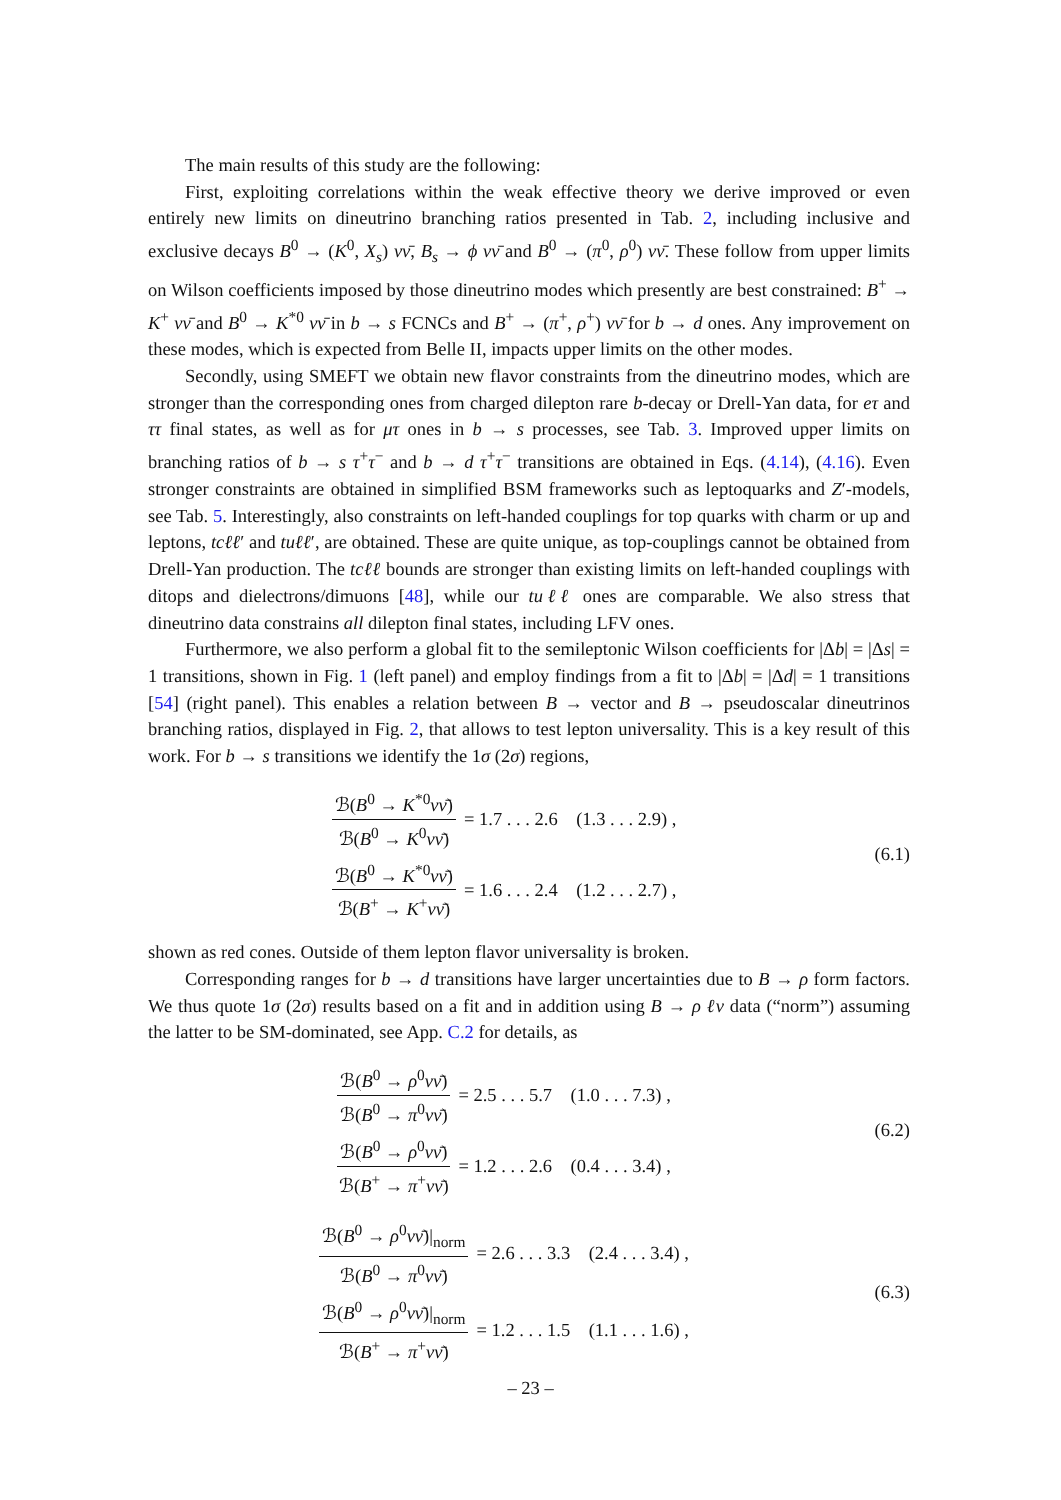The main results of this study are the following:
First, exploiting correlations within the weak effective theory we derive improved or even entirely new limits on dineutrino branching ratios presented in Tab. 2, including inclusive and exclusive decays B<sup>0</sup> → (K<sup>0</sup>, X<sub>s</sub>) νν̄, B<sub>s</sub> → ϕ νν̄ and B<sup>0</sup> → (π<sup>0</sup>, ρ<sup>0</sup>) νν̄. These follow from upper limits on Wilson coefficients imposed by those dineutrino modes which presently are best constrained: B<sup>+</sup> → K<sup>+</sup> νν̄ and B<sup>0</sup> → K<sup>*0</sup> νν̄ in b → s FCNCs and B<sup>+</sup> → (π<sup>+</sup>, ρ<sup>+</sup>) νν̄ for b → d ones. Any improvement on these modes, which is expected from Belle II, impacts upper limits on the other modes.
Secondly, using SMEFT we obtain new flavor constraints from the dineutrino modes, which are stronger than the corresponding ones from charged dilepton rare b-decay or Drell-Yan data, for eτ and ττ final states, as well as for μτ ones in b → s processes, see Tab. 3. Improved upper limits on branching ratios of b → s τ<sup>+</sup>τ<sup>−</sup> and b → d τ<sup>+</sup>τ<sup>−</sup> transitions are obtained in Eqs. (4.14), (4.16). Even stronger constraints are obtained in simplified BSM frameworks such as leptoquarks and Z′-models, see Tab. 5. Interestingly, also constraints on left-handed couplings for top quarks with charm or up and leptons, tcℓℓ′ and tuℓℓ′, are obtained. These are quite unique, as top-couplings cannot be obtained from Drell-Yan production. The tcℓℓ bounds are stronger than existing limits on left-handed couplings with ditops and dielectrons/dimuons [48], while our tuℓℓ ones are comparable. We also stress that dineutrino data constrains all dilepton final states, including LFV ones.
Furthermore, we also perform a global fit to the semileptonic Wilson coefficients for |Δb| = |Δs| = 1 transitions, shown in Fig. 1 (left panel) and employ findings from a fit to |Δb| = |Δd| = 1 transitions [54] (right panel). This enables a relation between B → vector and B → pseudoscalar dineutrinos branching ratios, displayed in Fig. 2, that allows to test lepton universality. This is a key result of this work. For b → s transitions we identify the 1σ (2σ) regions,
ℬ(B<sup>0</sup> → K<sup>*0</sup>νν̄) ℬ(B<sup>0</sup> → K<sup>0</sup>νν̄) = 1.7 . . . 2.6 (1.3 . . . 2.9) ,
ℬ(B<sup>0</sup> → K<sup>*0</sup>νν̄) ℬ(B<sup>+</sup> → K<sup>+</sup>νν̄) = 1.6 . . . 2.4 (1.2 . . . 2.7) ,
(6.1)
shown as red cones. Outside of them lepton flavor universality is broken.
Corresponding ranges for b → d transitions have larger uncertainties due to B → ρ form factors. We thus quote 1σ (2σ) results based on a fit and in addition using B → ρ ℓν data (“norm”) assuming the latter to be SM-dominated, see App. C.2 for details, as
ℬ(B<sup>0</sup> → ρ<sup>0</sup>νν̄) ℬ(B<sup>0</sup> → π<sup>0</sup>νν̄) = 2.5 . . . 5.7 (1.0 . . . 7.3) ,
ℬ(B<sup>0</sup> → ρ<sup>0</sup>νν̄) ℬ(B<sup>+</sup> → π<sup>+</sup>νν̄) = 1.2 . . . 2.6 (0.4 . . . 3.4) ,
(6.2)
ℬ(B<sup>0</sup> → ρ<sup>0</sup>νν̄)|<sub>norm</sub> ℬ(B<sup>0</sup> → π<sup>0</sup>νν̄) = 2.6 . . . 3.3 (2.4 . . . 3.4) ,
ℬ(B<sup>0</sup> → ρ<sup>0</sup>νν̄)|<sub>norm</sub> ℬ(B<sup>+</sup> → π<sup>+</sup>νν̄) = 1.2 . . . 1.5 (1.1 . . . 1.6) ,
(6.3)
– 23 –